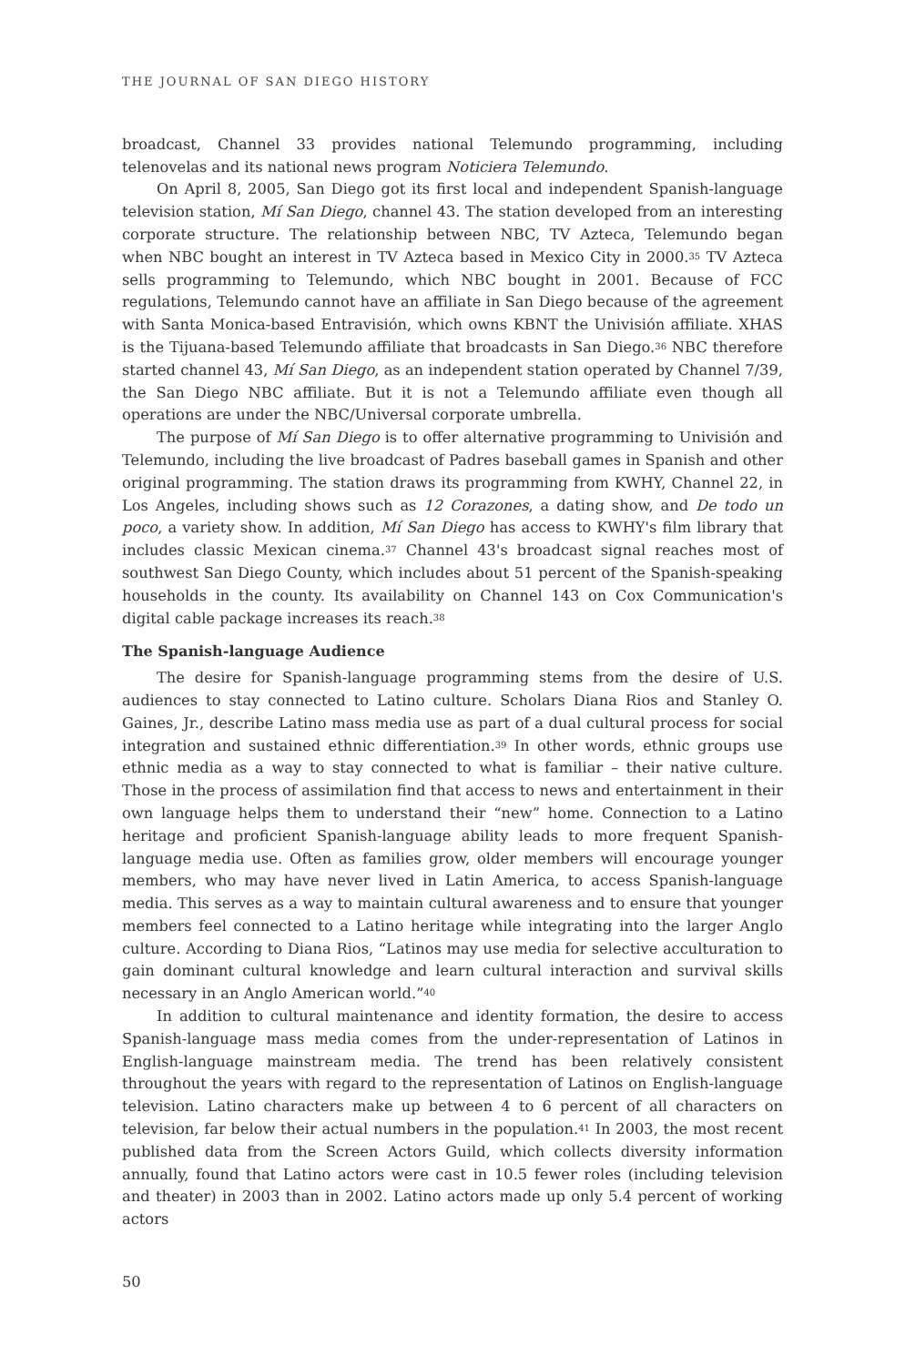THE JOURNAL OF SAN DIEGO HISTORY
broadcast, Channel 33 provides national Telemundo programming, including telenovelas and its national news program Noticiera Telemundo.
On April 8, 2005, San Diego got its first local and independent Spanish-language television station, Mí San Diego, channel 43. The station developed from an interesting corporate structure. The relationship between NBC, TV Azteca, Telemundo began when NBC bought an interest in TV Azteca based in Mexico City in 2000.<sup>35</sup> TV Azteca sells programming to Telemundo, which NBC bought in 2001. Because of FCC regulations, Telemundo cannot have an affiliate in San Diego because of the agreement with Santa Monica-based Entravisión, which owns KBNT the Univisión affiliate. XHAS is the Tijuana-based Telemundo affiliate that broadcasts in San Diego.<sup>36</sup> NBC therefore started channel 43, Mí San Diego, as an independent station operated by Channel 7/39, the San Diego NBC affiliate. But it is not a Telemundo affiliate even though all operations are under the NBC/Universal corporate umbrella.
The purpose of Mí San Diego is to offer alternative programming to Univisión and Telemundo, including the live broadcast of Padres baseball games in Spanish and other original programming. The station draws its programming from KWHY, Channel 22, in Los Angeles, including shows such as 12 Corazones, a dating show, and De todo un poco, a variety show. In addition, Mí San Diego has access to KWHY's film library that includes classic Mexican cinema.<sup>37</sup> Channel 43's broadcast signal reaches most of southwest San Diego County, which includes about 51 percent of the Spanish-speaking households in the county. Its availability on Channel 143 on Cox Communication's digital cable package increases its reach.<sup>38</sup>
The Spanish-language Audience
The desire for Spanish-language programming stems from the desire of U.S. audiences to stay connected to Latino culture. Scholars Diana Rios and Stanley O. Gaines, Jr., describe Latino mass media use as part of a dual cultural process for social integration and sustained ethnic differentiation.<sup>39</sup> In other words, ethnic groups use ethnic media as a way to stay connected to what is familiar – their native culture. Those in the process of assimilation find that access to news and entertainment in their own language helps them to understand their “new” home. Connection to a Latino heritage and proficient Spanish-language ability leads to more frequent Spanish-language media use. Often as families grow, older members will encourage younger members, who may have never lived in Latin America, to access Spanish-language media. This serves as a way to maintain cultural awareness and to ensure that younger members feel connected to a Latino heritage while integrating into the larger Anglo culture. According to Diana Rios, “Latinos may use media for selective acculturation to gain dominant cultural knowledge and learn cultural interaction and survival skills necessary in an Anglo American world.”<sup>40</sup>
In addition to cultural maintenance and identity formation, the desire to access Spanish-language mass media comes from the under-representation of Latinos in English-language mainstream media. The trend has been relatively consistent throughout the years with regard to the representation of Latinos on English-language television. Latino characters make up between 4 to 6 percent of all characters on television, far below their actual numbers in the population.<sup>41</sup> In 2003, the most recent published data from the Screen Actors Guild, which collects diversity information annually, found that Latino actors were cast in 10.5 fewer roles (including television and theater) in 2003 than in 2002. Latino actors made up only 5.4 percent of working actors
50